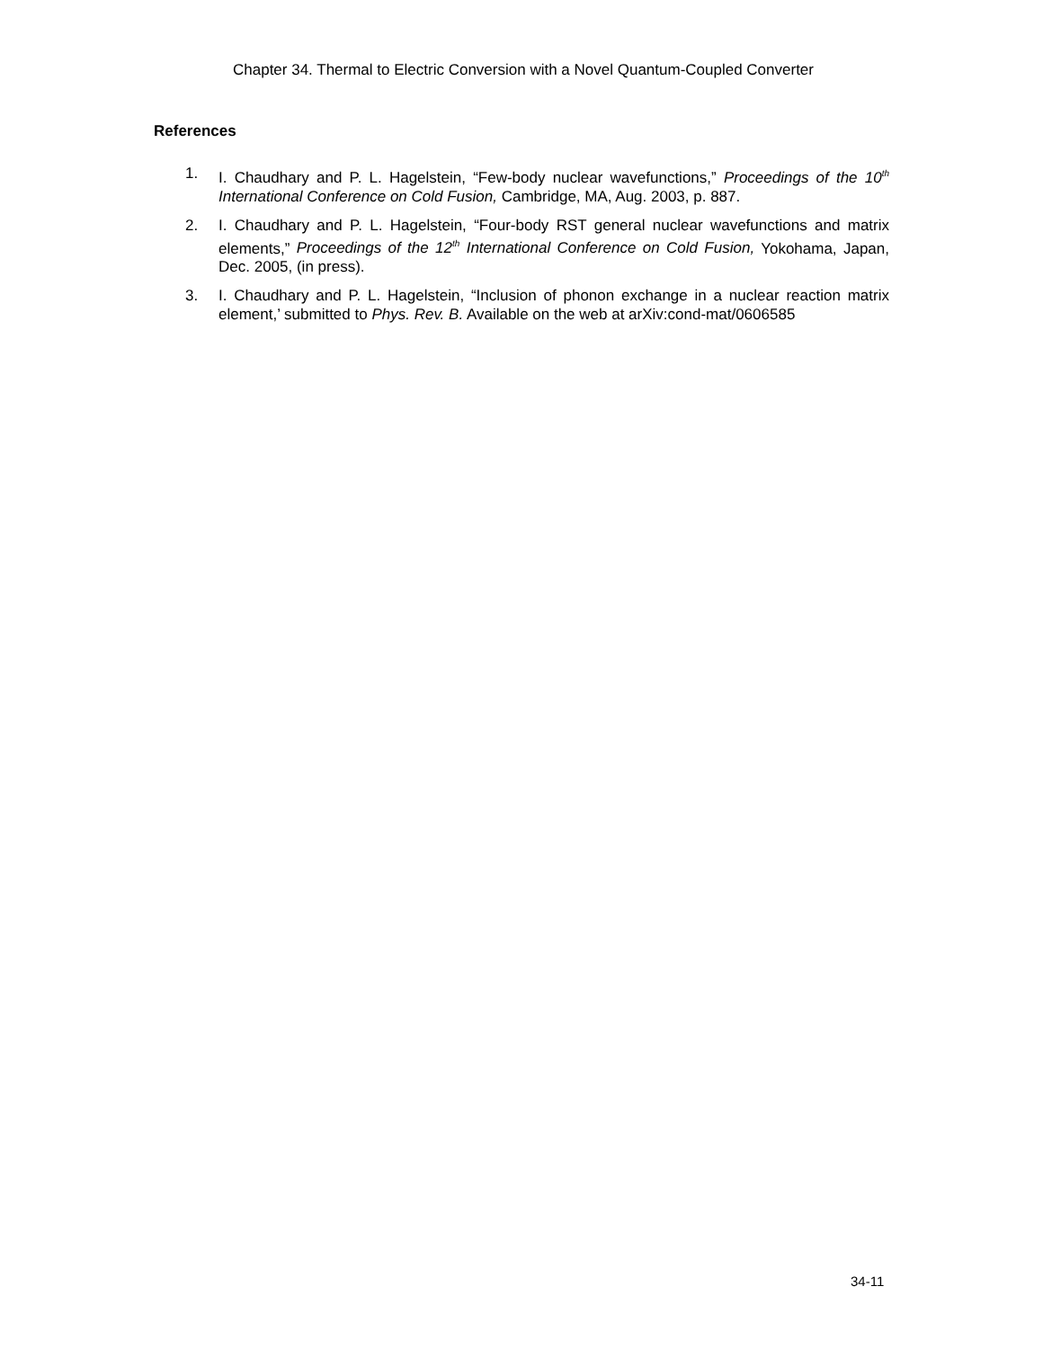Chapter 34. Thermal to Electric Conversion with a Novel Quantum-Coupled Converter
References
1. I. Chaudhary and P. L. Hagelstein, “Few-body nuclear wavefunctions,” Proceedings of the 10<sup>th</sup> International Conference on Cold Fusion, Cambridge, MA, Aug. 2003, p. 887.
2. I. Chaudhary and P. L. Hagelstein, “Four-body RST general nuclear wavefunctions and matrix elements,” Proceedings of the 12<sup>th</sup> International Conference on Cold Fusion, Yokohama, Japan, Dec. 2005, (in press).
3. I. Chaudhary and P. L. Hagelstein, “Inclusion of phonon exchange in a nuclear reaction matrix element,’ submitted to Phys. Rev. B. Available on the web at arXiv:cond-mat/0606585
34-11